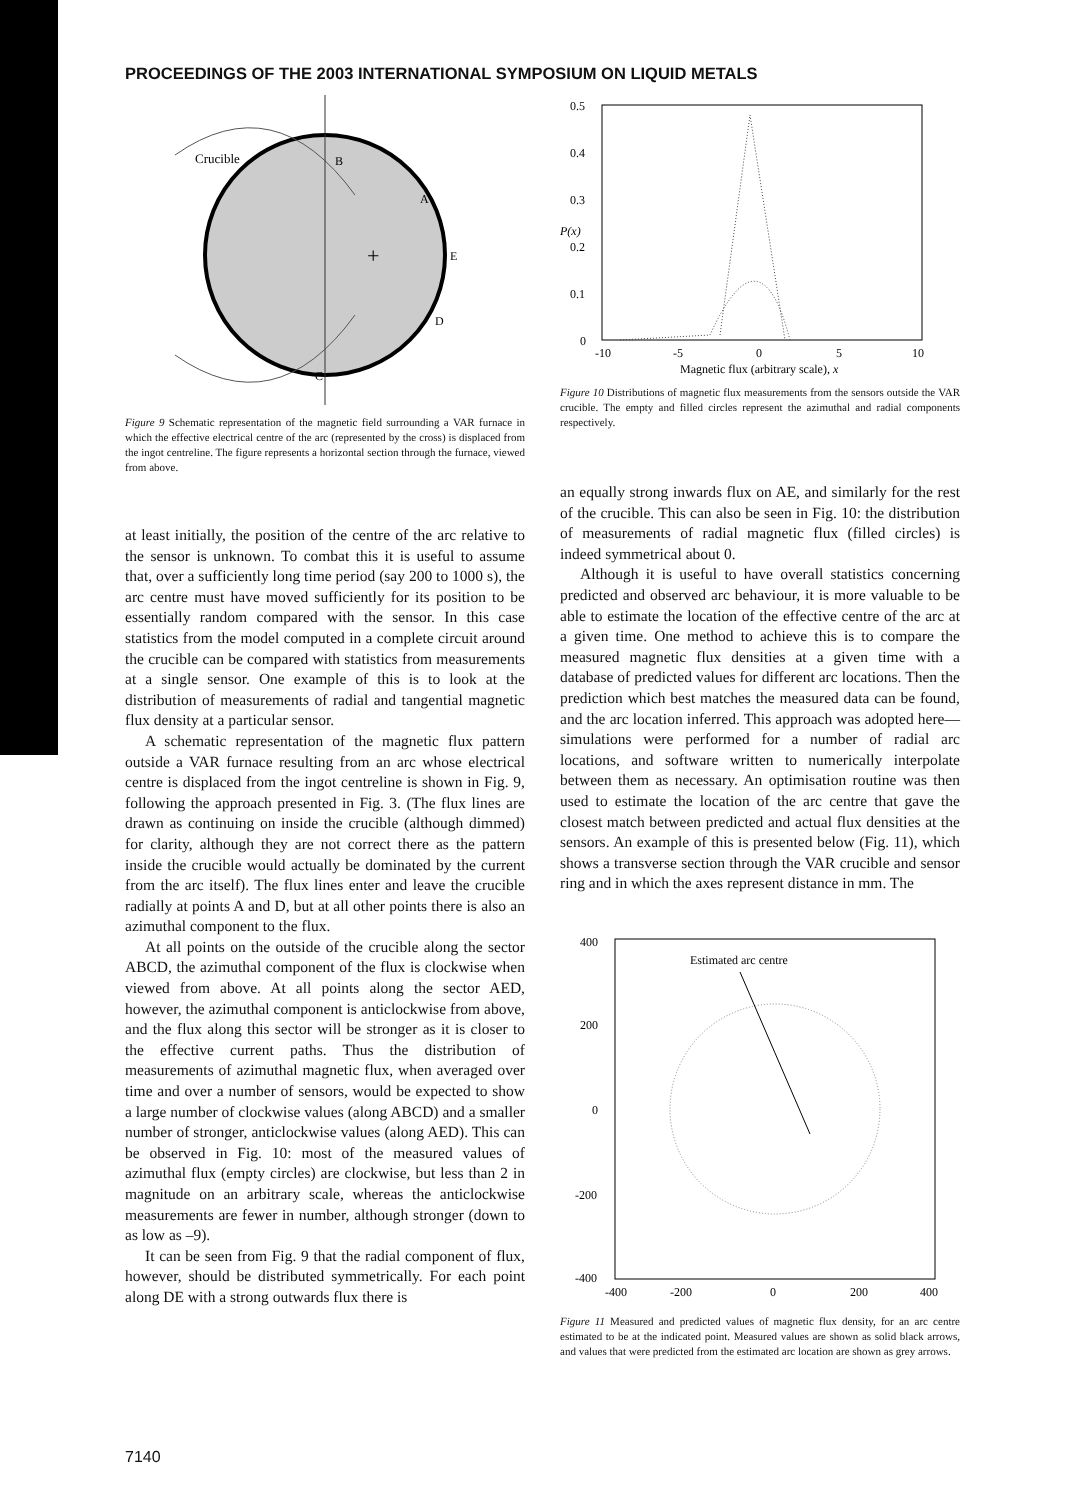PROCEEDINGS OF THE 2003 INTERNATIONAL SYMPOSIUM ON LIQUID METALS
Crucible
B
A
E
D
C
+
Figure 9 Schematic representation of the magnetic field surrounding a VAR furnace in which the effective electrical centre of the arc (represented by the cross) is displaced from the ingot centreline. The figure represents a horizontal section through the furnace, viewed from above.
at least initially, the position of the centre of the arc relative to the sensor is unknown. To combat this it is useful to assume that, over a sufficiently long time period (say 200 to 1000 s), the arc centre must have moved sufficiently for its position to be essentially random compared with the sensor. In this case statistics from the model computed in a complete circuit around the crucible can be compared with statistics from measurements at a single sensor. One example of this is to look at the distribution of measurements of radial and tangential magnetic flux density at a particular sensor.
A schematic representation of the magnetic flux pattern outside a VAR furnace resulting from an arc whose electrical centre is displaced from the ingot centreline is shown in Fig. 9, following the approach presented in Fig. 3. (The flux lines are drawn as continuing on inside the crucible (although dimmed) for clarity, although they are not correct there as the pattern inside the crucible would actually be dominated by the current from the arc itself). The flux lines enter and leave the crucible radially at points A and D, but at all other points there is also an azimuthal component to the flux.
At all points on the outside of the crucible along the sector ABCD, the azimuthal component of the flux is clockwise when viewed from above. At all points along the sector AED, however, the azimuthal component is anticlockwise from above, and the flux along this sector will be stronger as it is closer to the effective current paths. Thus the distribution of measurements of azimuthal magnetic flux, when averaged over time and over a number of sensors, would be expected to show a large number of clockwise values (along ABCD) and a smaller number of stronger, anticlockwise values (along AED). This can be observed in Fig. 10: most of the measured values of azimuthal flux (empty circles) are clockwise, but less than 2 in magnitude on an arbitrary scale, whereas the anticlockwise measurements are fewer in number, although stronger (down to as low as –9).
It can be seen from Fig. 9 that the radial component of flux, however, should be distributed symmetrically. For each point along DE with a strong outwards flux there is
0.5
0.4
0.3
0.2
0.1
0
-10
-5
0
5
10
Magnetic flux (arbitrary scale), x
P(x)
Figure 10 Distributions of magnetic flux measurements from the sensors outside the VAR crucible. The empty and filled circles represent the azimuthal and radial components respectively.
an equally strong inwards flux on AE, and similarly for the rest of the crucible. This can also be seen in Fig. 10: the distribution of measurements of radial magnetic flux (filled circles) is indeed symmetrical about 0.
Although it is useful to have overall statistics concerning predicted and observed arc behaviour, it is more valuable to be able to estimate the location of the effective centre of the arc at a given time. One method to achieve this is to compare the measured magnetic flux densities at a given time with a database of predicted values for different arc locations. Then the prediction which best matches the measured data can be found, and the arc location inferred. This approach was adopted here—simulations were performed for a number of radial arc locations, and software written to numerically interpolate between them as necessary. An optimisation routine was then used to estimate the location of the arc centre that gave the closest match between predicted and actual flux densities at the sensors. An example of this is presented below (Fig. 11), which shows a transverse section through the VAR crucible and sensor ring and in which the axes represent distance in mm. The
400
200
0
-200
-400
-400
-200
0
200
400
Estimated arc centre
Figure 11 Measured and predicted values of magnetic flux density, for an arc centre estimated to be at the indicated point. Measured values are shown as solid black arrows, and values that were predicted from the estimated arc location are shown as grey arrows.
7140